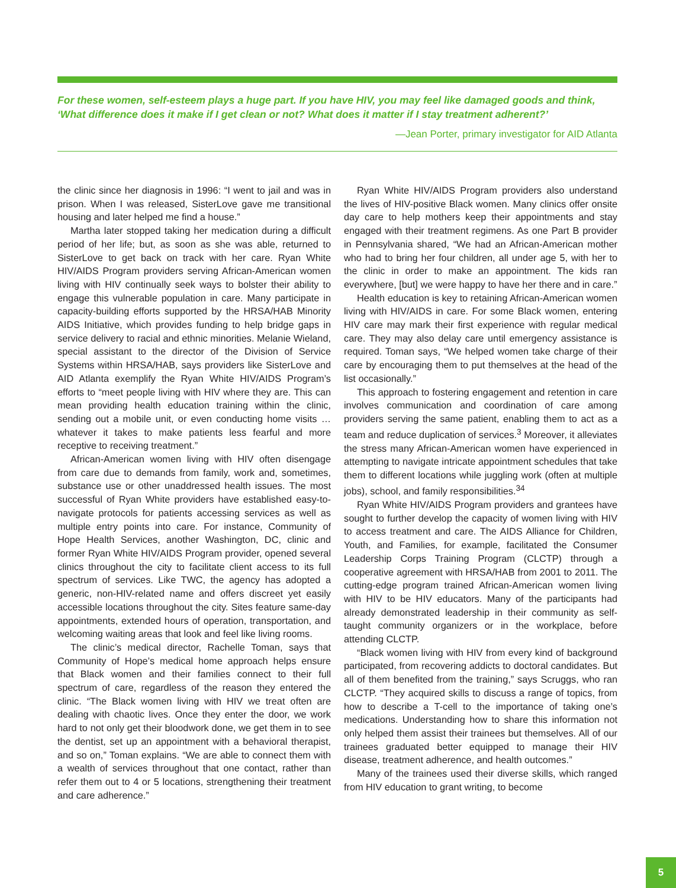For these women, self-esteem plays a huge part. If you have HIV, you may feel like damaged goods and think, ‘What difference does it make if I get clean or not? What does it matter if I stay treatment adherent?’
—Jean Porter, primary investigator for AID Atlanta
the clinic since her diagnosis in 1996: “I went to jail and was in prison. When I was released, SisterLove gave me transitional housing and later helped me find a house.”
Martha later stopped taking her medication during a difficult period of her life; but, as soon as she was able, returned to SisterLove to get back on track with her care. Ryan White HIV/AIDS Program providers serving African-American women living with HIV continually seek ways to bolster their ability to engage this vulnerable population in care. Many participate in capacity-building efforts supported by the HRSA/HAB Minority AIDS Initiative, which provides funding to help bridge gaps in service delivery to racial and ethnic minorities. Melanie Wieland, special assistant to the director of the Division of Service Systems within HRSA/HAB, says providers like SisterLove and AID Atlanta exemplify the Ryan White HIV/AIDS Program’s efforts to “meet people living with HIV where they are. This can mean providing health education training within the clinic, sending out a mobile unit, or even conducting home visits … whatever it takes to make patients less fearful and more receptive to receiving treatment.”
African-American women living with HIV often disengage from care due to demands from family, work and, sometimes, substance use or other unaddressed health issues. The most successful of Ryan White providers have established easy-to-navigate protocols for patients accessing services as well as multiple entry points into care. For instance, Community of Hope Health Services, another Washington, DC, clinic and former Ryan White HIV/AIDS Program provider, opened several clinics throughout the city to facilitate client access to its full spectrum of services. Like TWC, the agency has adopted a generic, non-HIV-related name and offers discreet yet easily accessible locations throughout the city. Sites feature same-day appointments, extended hours of operation, transportation, and welcoming waiting areas that look and feel like living rooms.
The clinic’s medical director, Rachelle Toman, says that Community of Hope’s medical home approach helps ensure that Black women and their families connect to their full spectrum of care, regardless of the reason they entered the clinic. “The Black women living with HIV we treat often are dealing with chaotic lives. Once they enter the door, we work hard to not only get their bloodwork done, we get them in to see the dentist, set up an appointment with a behavioral therapist, and so on,” Toman explains. “We are able to connect them with a wealth of services throughout that one contact, rather than refer them out to 4 or 5 locations, strengthening their treatment and care adherence.”
Ryan White HIV/AIDS Program providers also understand the lives of HIV-positive Black women. Many clinics offer onsite day care to help mothers keep their appointments and stay engaged with their treatment regimens. As one Part B provider in Pennsylvania shared, “We had an African-American mother who had to bring her four children, all under age 5, with her to the clinic in order to make an appointment. The kids ran everywhere, [but] we were happy to have her there and in care.”
Health education is key to retaining African-American women living with HIV/AIDS in care. For some Black women, entering HIV care may mark their first experience with regular medical care. They may also delay care until emergency assistance is required. Toman says, “We helped women take charge of their care by encouraging them to put themselves at the head of the list occasionally.”
This approach to fostering engagement and retention in care involves communication and coordination of care among providers serving the same patient, enabling them to act as a team and reduce duplication of services.<sup>3</sup> Moreover, it alleviates the stress many African-American women have experienced in attempting to navigate intricate appointment schedules that take them to different locations while juggling work (often at multiple jobs), school, and family responsibilities.<sup>34</sup>
Ryan White HIV/AIDS Program providers and grantees have sought to further develop the capacity of women living with HIV to access treatment and care. The AIDS Alliance for Children, Youth, and Families, for example, facilitated the Consumer Leadership Corps Training Program (CLCTP) through a cooperative agreement with HRSA/HAB from 2001 to 2011. The cutting-edge program trained African-American women living with HIV to be HIV educators. Many of the participants had already demonstrated leadership in their community as self-taught community organizers or in the workplace, before attending CLCTP.
“Black women living with HIV from every kind of background participated, from recovering addicts to doctoral candidates. But all of them benefited from the training,” says Scruggs, who ran CLCTP. “They acquired skills to discuss a range of topics, from how to describe a T-cell to the importance of taking one’s medications. Understanding how to share this information not only helped them assist their trainees but themselves. All of our trainees graduated better equipped to manage their HIV disease, treatment adherence, and health outcomes.”
Many of the trainees used their diverse skills, which ranged from HIV education to grant writing, to become
5